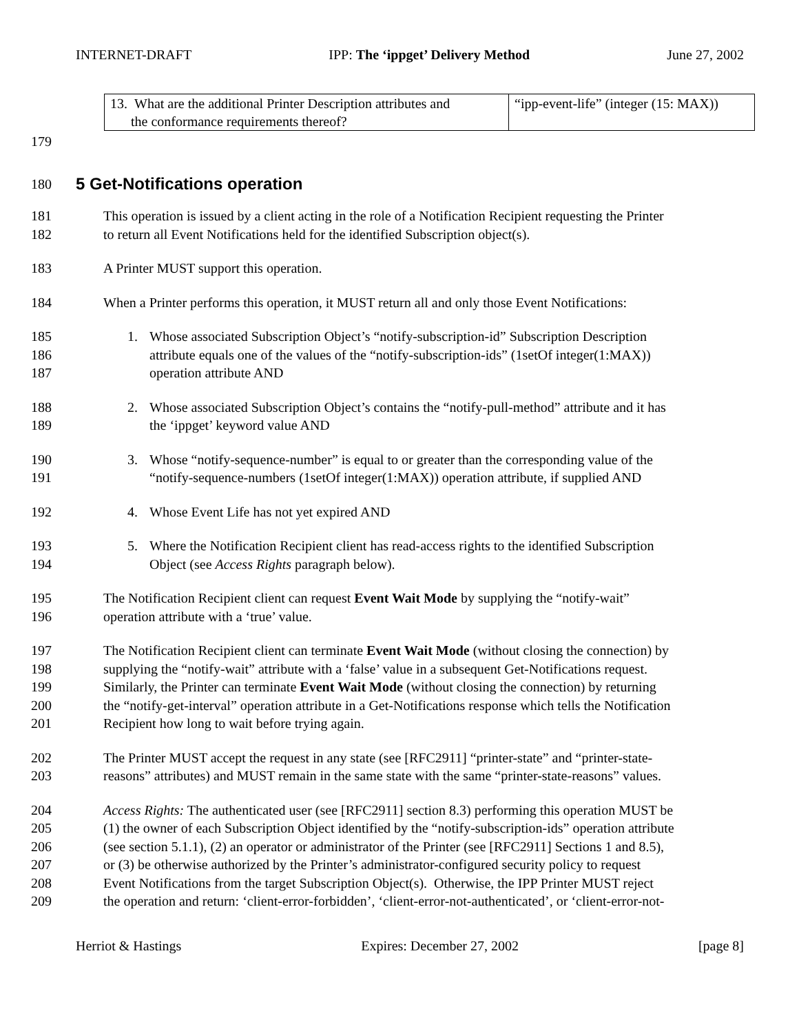INTERNET-DRAFT IPP: The ‘ippget’ Delivery Method June 27, 2002
| 13. What are the additional Printer Description attributes and the conformance requirements thereof? | “ipp-event-life” (integer (15: MAX)) |
179
180
5 Get-Notifications operation
181
182 This operation is issued by a client acting in the role of a Notification Recipient requesting the Printer
to return all Event Notifications held for the identified Subscription object(s).
183 A Printer MUST support this operation.
184 When a Printer performs this operation, it MUST return all and only those Event Notifications:
185
186
187 1. Whose associated Subscription Object’s “notify-subscription-id” Subscription Description
attribute equals one of the values of the “notify-subscription-ids” (1setOf integer(1:MAX))
operation attribute AND
188
189 2. Whose associated Subscription Object’s contains the “notify-pull-method” attribute and it has
the ‘ippget’ keyword value AND
190
191 3. Whose “notify-sequence-number” is equal to or greater than the corresponding value of the
“notify-sequence-numbers (1setOf integer(1:MAX)) operation attribute, if supplied AND
192 4. Whose Event Life has not yet expired AND
193
194 5. Where the Notification Recipient client has read-access rights to the identified Subscription
Object (see Access Rights paragraph below).
195
196 The Notification Recipient client can request Event Wait Mode by supplying the “notify-wait”
operation attribute with a ‘true’ value.
197
198
199
200
201 The Notification Recipient client can terminate Event Wait Mode (without closing the connection) by
supplying the “notify-wait” attribute with a ‘false’ value in a subsequent Get-Notifications request.
Similarly, the Printer can terminate Event Wait Mode (without closing the connection) by returning
the “notify-get-interval” operation attribute in a Get-Notifications response which tells the Notification
Recipient how long to wait before trying again.
202
203 The Printer MUST accept the request in any state (see [RFC2911] “printer-state” and “printer-state-
reasons” attributes) and MUST remain in the same state with the same “printer-state-reasons” values.
204
205
206
207
208
209 Access Rights: The authenticated user (see [RFC2911] section 8.3) performing this operation MUST be
(1) the owner of each Subscription Object identified by the “notify-subscription-ids” operation attribute
(see section 5.1.1), (2) an operator or administrator of the Printer (see [RFC2911] Sections 1 and 8.5),
or (3) be otherwise authorized by the Printer’s administrator-configured security policy to request
Event Notifications from the target Subscription Object(s). Otherwise, the IPP Printer MUST reject
the operation and return: ‘client-error-forbidden’, ‘client-error-not-authenticated’, or ‘client-error-not-
Herriot & Hastings Expires: December 27, 2002 [page 8]